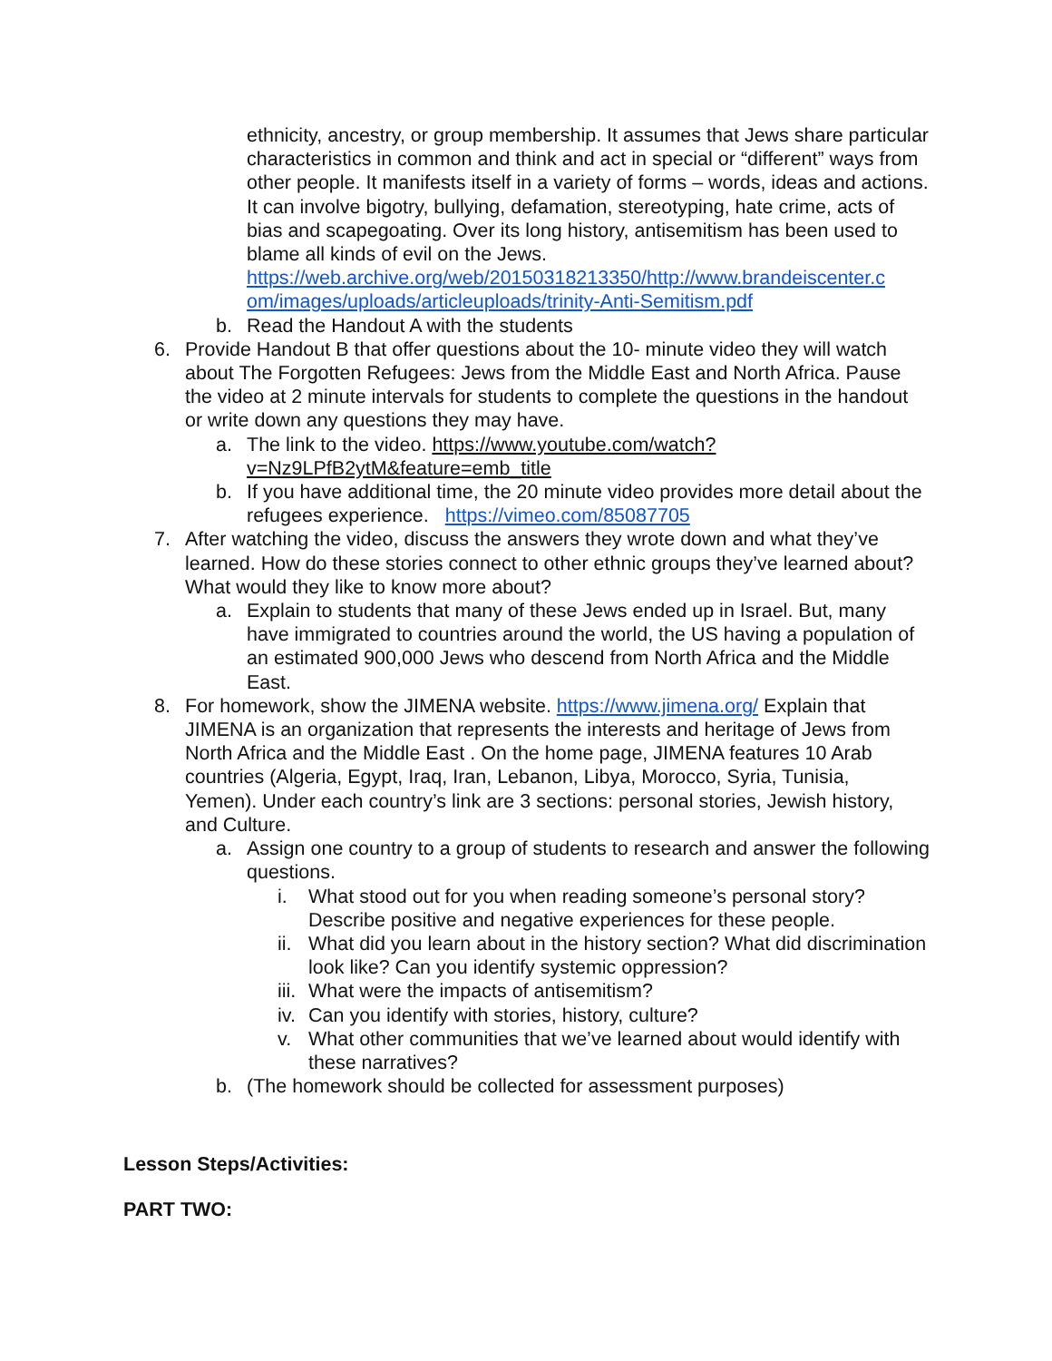ethnicity, ancestry, or group membership. It assumes that Jews share particular characteristics in common and think and act in special or “different” ways from other people. It manifests itself in a variety of forms – words, ideas and actions. It can involve bigotry, bullying, defamation, stereotyping, hate crime, acts of bias and scapegoating. Over its long history, antisemitism has been used to blame all kinds of evil on the Jews. https://web.archive.org/web/20150318213350/http://www.brandeiscenter.c om/images/uploads/articleuploads/trinity-Anti-Semitism.pdf
b. Read the Handout A with the students
6. Provide Handout B that offer questions about the 10- minute video they will watch about The Forgotten Refugees: Jews from the Middle East and North Africa. Pause the video at 2 minute intervals for students to complete the questions in the handout or write down any questions they may have.
a. The link to the video. https://www.youtube.com/watch?v=Nz9LPfB2ytM&feature=emb_title
b. If you have additional time, the 20 minute video provides more detail about the refugees experience. https://vimeo.com/85087705
7. After watching the video, discuss the answers they wrote down and what they’ve learned. How do these stories connect to other ethnic groups they’ve learned about? What would they like to know more about?
a. Explain to students that many of these Jews ended up in Israel. But, many have immigrated to countries around the world, the US having a population of an estimated 900,000 Jews who descend from North Africa and the Middle East.
8. For homework, show the JIMENA website. https://www.jimena.org/ Explain that JIMENA is an organization that represents the interests and heritage of Jews from North Africa and the Middle East . On the home page, JIMENA features 10 Arab countries (Algeria, Egypt, Iraq, Iran, Lebanon, Libya, Morocco, Syria, Tunisia, Yemen). Under each country’s link are 3 sections: personal stories, Jewish history, and Culture.
a. Assign one country to a group of students to research and answer the following questions.
i. What stood out for you when reading someone’s personal story? Describe positive and negative experiences for these people.
ii. What did you learn about in the history section? What did discrimination look like? Can you identify systemic oppression?
iii. What were the impacts of antisemitism?
iv. Can you identify with stories, history, culture?
v. What other communities that we’ve learned about would identify with these narratives?
b. (The homework should be collected for assessment purposes)
Lesson Steps/Activities:
PART TWO: